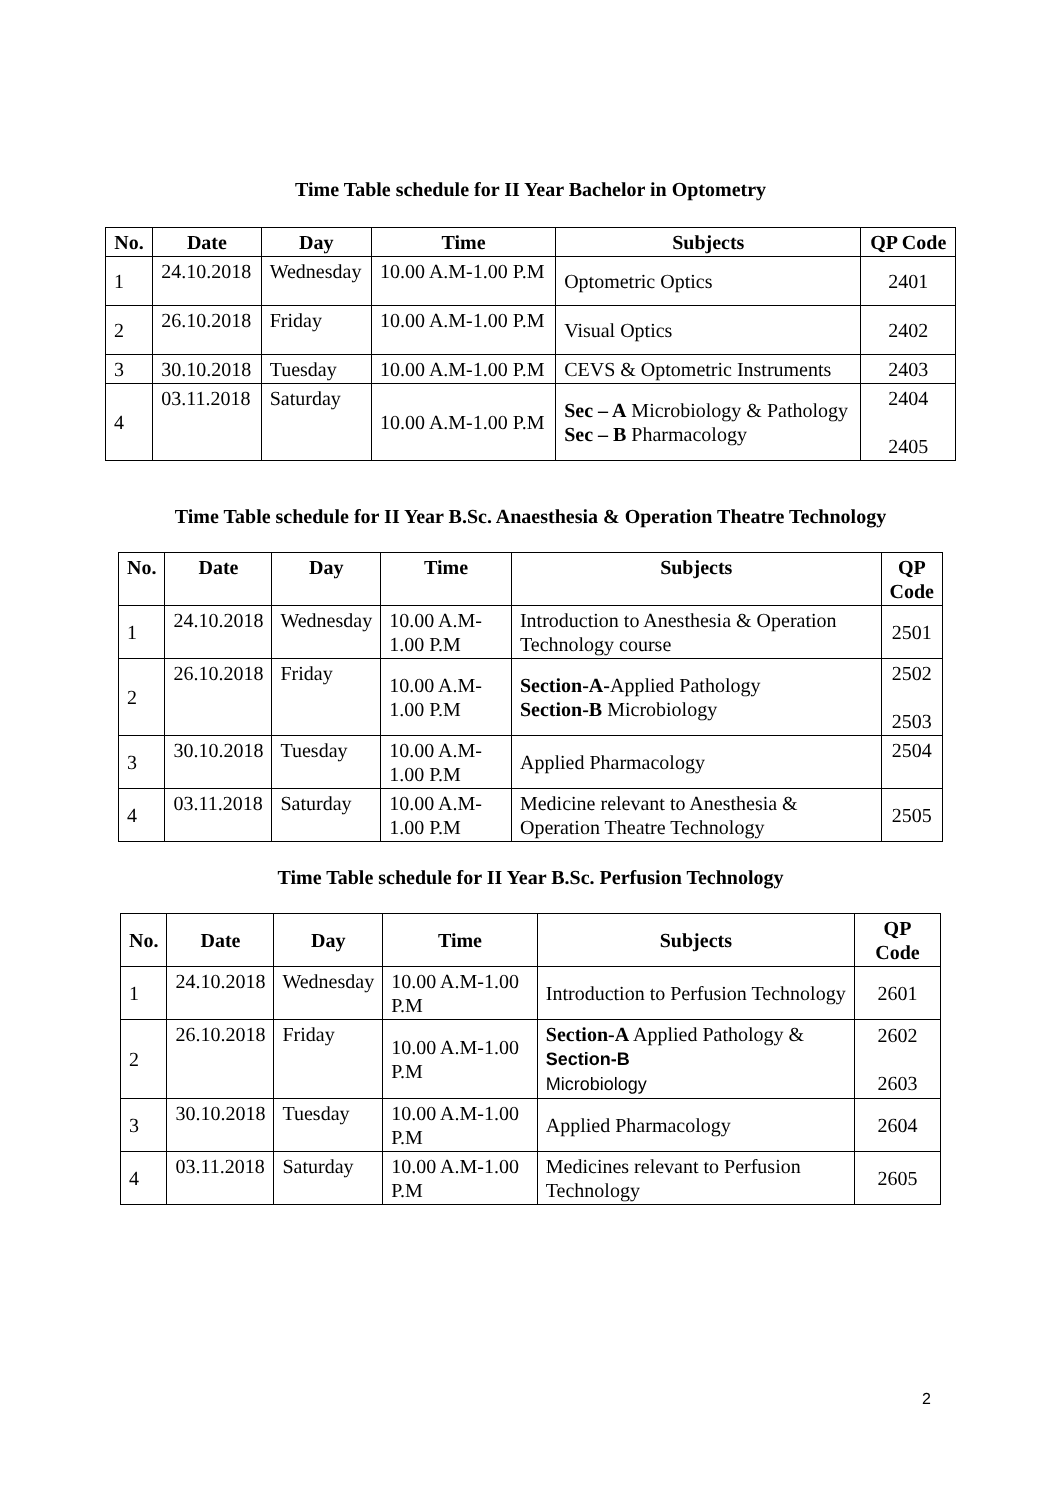Time Table schedule for II Year Bachelor in Optometry
| No. | Date | Day | Time | Subjects | QP Code |
| --- | --- | --- | --- | --- | --- |
| 1 | 24.10.2018 | Wednesday | 10.00 A.M-1.00 P.M | Optometric Optics | 2401 |
| 2 | 26.10.2018 | Friday | 10.00 A.M-1.00 P.M | Visual Optics | 2402 |
| 3 | 30.10.2018 | Tuesday | 10.00 A.M-1.00 P.M | CEVS & Optometric Instruments | 2403 |
| 4 | 03.11.2018 | Saturday | 10.00 A.M-1.00 P.M | Sec – A Microbiology & Pathology Sec – B Pharmacology | 2404 2405 |
Time Table schedule for II Year B.Sc. Anaesthesia & Operation Theatre Technology
| No. | Date | Day | Time | Subjects | QP Code |
| --- | --- | --- | --- | --- | --- |
| 1 | 24.10.2018 | Wednesday | 10.00 A.M-1.00 P.M | Introduction to Anesthesia & Operation Technology course | 2501 |
| 2 | 26.10.2018 | Friday | 10.00 A.M-1.00 P.M | Section-A- Applied Pathology Section-B Microbiology | 2502 2503 |
| 3 | 30.10.2018 | Tuesday | 10.00 A.M-1.00 P.M | Applied Pharmacology | 2504 |
| 4 | 03.11.2018 | Saturday | 10.00 A.M-1.00 P.M | Medicine relevant to Anesthesia & Operation Theatre Technology | 2505 |
Time Table schedule for II Year B.Sc. Perfusion Technology
| No. | Date | Day | Time | Subjects | QP Code |
| --- | --- | --- | --- | --- | --- |
| 1 | 24.10.2018 | Wednesday | 10.00 A.M-1.00 P.M | Introduction to Perfusion Technology | 2601 |
| 2 | 26.10.2018 | Friday | 10.00 A.M-1.00 P.M | Section-A Applied Pathology & Section-B Microbiology | 2602 2603 |
| 3 | 30.10.2018 | Tuesday | 10.00 A.M-1.00 P.M | Applied Pharmacology | 2604 |
| 4 | 03.11.2018 | Saturday | 10.00 A.M-1.00 P.M | Medicines relevant to Perfusion Technology | 2605 |
2